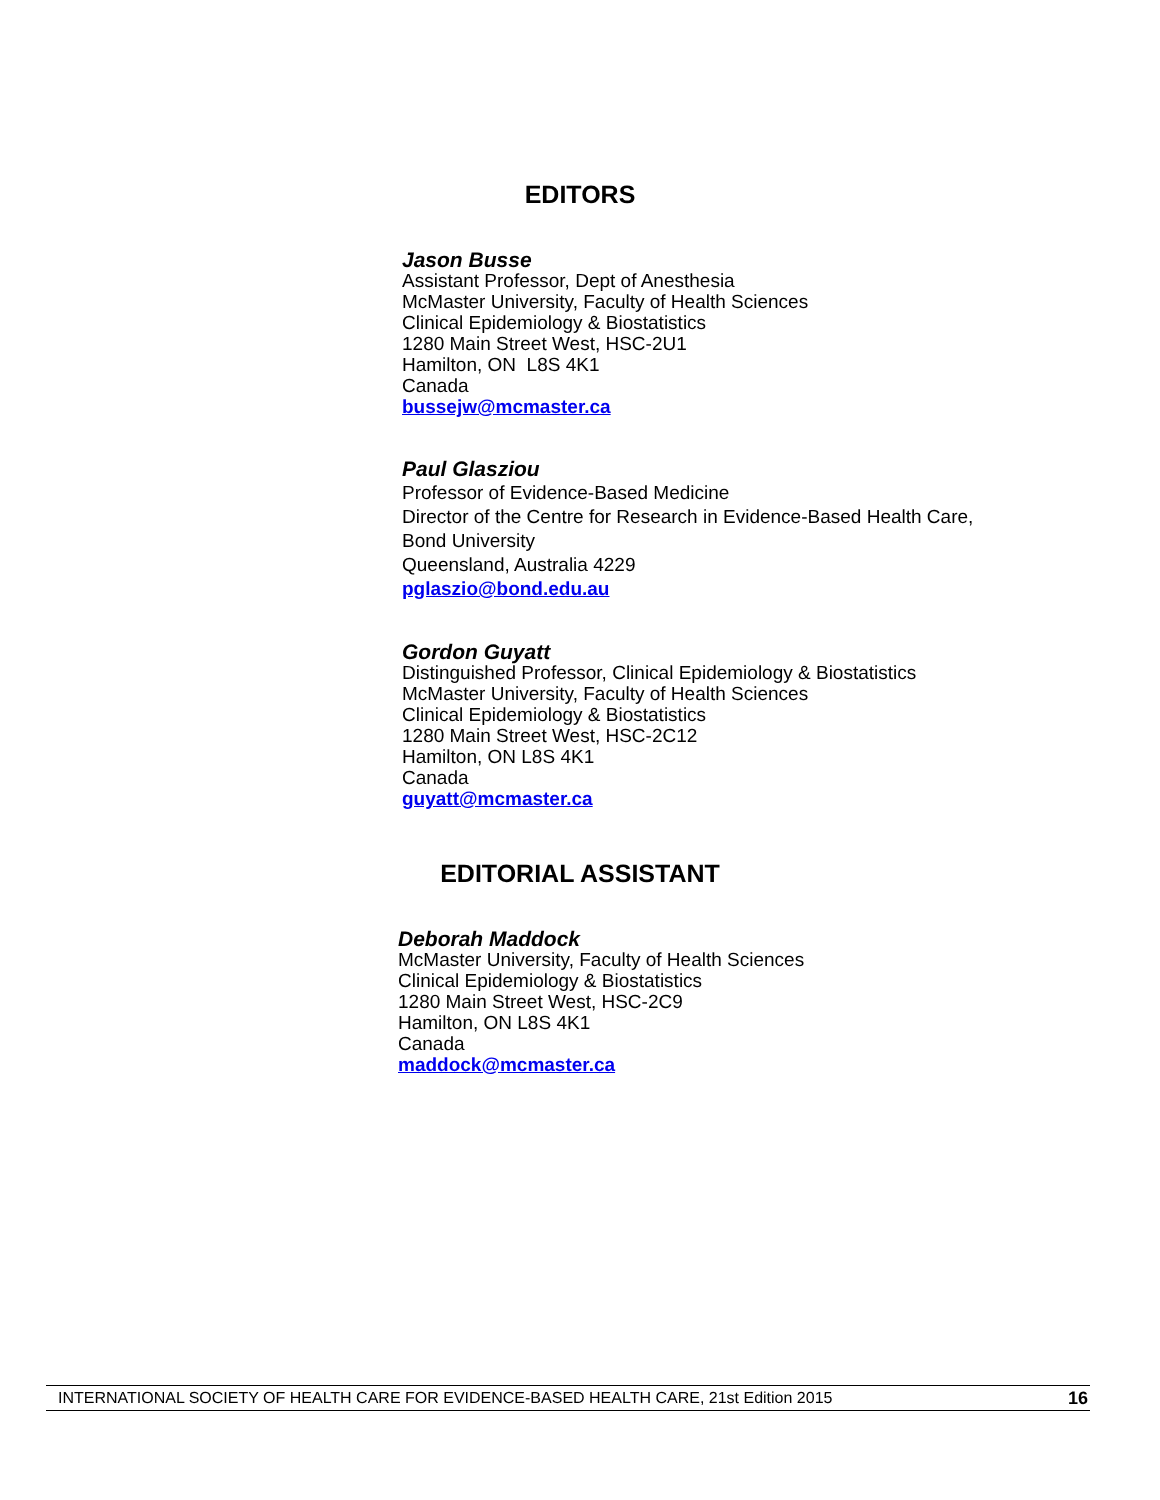EDITORS
Jason Busse
Assistant Professor, Dept of Anesthesia
McMaster University, Faculty of Health Sciences
Clinical Epidemiology & Biostatistics
1280 Main Street West, HSC-2U1
Hamilton, ON L8S 4K1
Canada
bussejw@mcmaster.ca
Paul Glasziou
Professor of Evidence-Based Medicine
Director of the Centre for Research in Evidence-Based Health Care,
Bond University
Queensland, Australia 4229
pglaszio@bond.edu.au
Gordon Guyatt
Distinguished Professor, Clinical Epidemiology & Biostatistics
McMaster University, Faculty of Health Sciences
Clinical Epidemiology & Biostatistics
1280 Main Street West, HSC-2C12
Hamilton, ON L8S 4K1
Canada
guyatt@mcmaster.ca
EDITORIAL ASSISTANT
Deborah Maddock
McMaster University, Faculty of Health Sciences
Clinical Epidemiology & Biostatistics
1280 Main Street West, HSC-2C9
Hamilton, ON L8S 4K1
Canada
maddock@mcmaster.ca
INTERNATIONAL SOCIETY OF HEALTH CARE FOR EVIDENCE-BASED HEALTH CARE, 21st Edition 2015 16